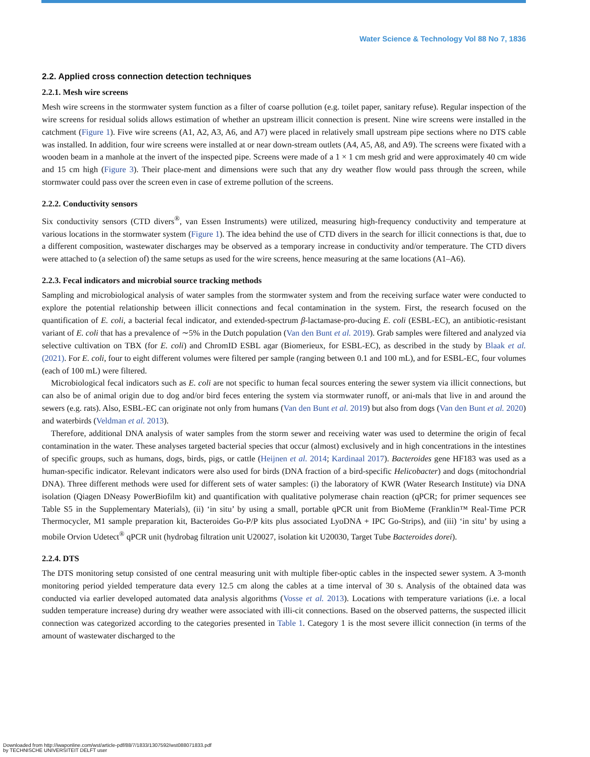Water Science & Technology Vol 88 No 7, 1836
2.2. Applied cross connection detection techniques
2.2.1. Mesh wire screens
Mesh wire screens in the stormwater system function as a filter of coarse pollution (e.g. toilet paper, sanitary refuse). Regular inspection of the wire screens for residual solids allows estimation of whether an upstream illicit connection is present. Nine wire screens were installed in the catchment (Figure 1). Five wire screens (A1, A2, A3, A6, and A7) were placed in relatively small upstream pipe sections where no DTS cable was installed. In addition, four wire screens were installed at or near down-stream outlets (A4, A5, A8, and A9). The screens were fixated with a wooden beam in a manhole at the invert of the inspected pipe. Screens were made of a 1 × 1 cm mesh grid and were approximately 40 cm wide and 15 cm high (Figure 3). Their place-ment and dimensions were such that any dry weather flow would pass through the screen, while stormwater could pass over the screen even in case of extreme pollution of the screens.
2.2.2. Conductivity sensors
Six conductivity sensors (CTD divers<sup>®</sup>, van Essen Instruments) were utilized, measuring high-frequency conductivity and temperature at various locations in the stormwater system (Figure 1). The idea behind the use of CTD divers in the search for illicit connections is that, due to a different composition, wastewater discharges may be observed as a temporary increase in conductivity and/or temperature. The CTD divers were attached to (a selection of) the same setups as used for the wire screens, hence measuring at the same locations (A1–A6).
2.2.3. Fecal indicators and microbial source tracking methods
Sampling and microbiological analysis of water samples from the stormwater system and from the receiving surface water were conducted to explore the potential relationship between illicit connections and fecal contamination in the system. First, the research focused on the quantification of E. coli, a bacterial fecal indicator, and extended-spectrum β-lactamase-pro-ducing E. coli (ESBL-EC), an antibiotic-resistant variant of E. coli that has a prevalence of ∼5% in the Dutch population (Van den Bunt et al. 2019). Grab samples were filtered and analyzed via selective cultivation on TBX (for E. coli) and ChromID ESBL agar (Biomerieux, for ESBL-EC), as described in the study by Blaak et al. (2021). For E. coli, four to eight different volumes were filtered per sample (ranging between 0.1 and 100 mL), and for ESBL-EC, four volumes (each of 100 mL) were filtered.
Microbiological fecal indicators such as E. coli are not specific to human fecal sources entering the sewer system via illicit connections, but can also be of animal origin due to dog and/or bird feces entering the system via stormwater runoff, or ani-mals that live in and around the sewers (e.g. rats). Also, ESBL-EC can originate not only from humans (Van den Bunt et al. 2019) but also from dogs (Van den Bunt et al. 2020) and waterbirds (Veldman et al. 2013).
Therefore, additional DNA analysis of water samples from the storm sewer and receiving water was used to determine the origin of fecal contamination in the water. These analyses targeted bacterial species that occur (almost) exclusively and in high concentrations in the intestines of specific groups, such as humans, dogs, birds, pigs, or cattle (Heijnen et al. 2014; Kardinaal 2017). Bacteroides gene HF183 was used as a human-specific indicator. Relevant indicators were also used for birds (DNA fraction of a bird-specific Helicobacter) and dogs (mitochondrial DNA). Three different methods were used for different sets of water samples: (i) the laboratory of KWR (Water Research Institute) via DNA isolation (Qiagen DNeasy PowerBiofilm kit) and quantification with qualitative polymerase chain reaction (qPCR; for primer sequences see Table S5 in the Supplementary Materials), (ii) ‘in situ’ by using a small, portable qPCR unit from BioMeme (Franklin™ Real-Time PCR Thermocycler, M1 sample preparation kit, Bacteroides Go-P/P kits plus associated LyoDNA + IPC Go-Strips), and (iii) ‘in situ’ by using a mobile Orvion Udetect<sup>®</sup> qPCR unit (hydrobag filtration unit U20027, isolation kit U20030, Target Tube Bacteroides dorei).
2.2.4. DTS
The DTS monitoring setup consisted of one central measuring unit with multiple fiber-optic cables in the inspected sewer system. A 3-month monitoring period yielded temperature data every 12.5 cm along the cables at a time interval of 30 s. Analysis of the obtained data was conducted via earlier developed automated data analysis algorithms (Vosse et al. 2013). Locations with temperature variations (i.e. a local sudden temperature increase) during dry weather were associated with illi-cit connections. Based on the observed patterns, the suspected illicit connection was categorized according to the categories presented in Table 1. Category 1 is the most severe illicit connection (in terms of the amount of wastewater discharged to the
Downloaded from http://iwaponline.com/wst/article-pdf/88/7/1833/1307592/wst088071833.pdf
by TECHNISCHE UNIVERSITEIT DELFT user